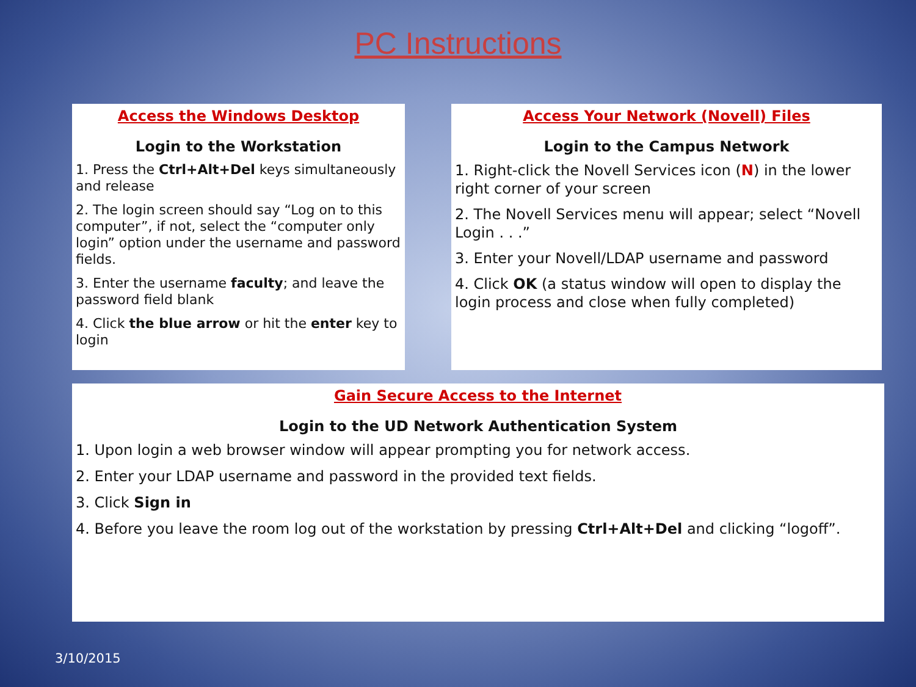PC Instructions
Access the Windows Desktop
Login to the Workstation
1. Press the Ctrl+Alt+Del keys simultaneously and release
2. The login screen should say “Log on to this computer”, if not, select the “computer only login” option under the username and password fields.
3. Enter the username faculty; and leave the password field blank
4. Click the blue arrow or hit the enter key to login
Access Your Network (Novell) Files
Login to the Campus Network
1. Right-click the Novell Services icon (N) in the lower right corner of your screen
2. The Novell Services menu will appear; select “Novell Login . . .”
3. Enter your Novell/LDAP username and password
4. Click OK (a status window will open to display the login process and close when fully completed)
Gain Secure Access to the Internet
Login to the UD Network Authentication System
1. Upon login a web browser window will appear prompting you for network access.
2. Enter your LDAP username and password in the provided text fields.
3. Click Sign in
4. Before you leave the room log out of the workstation by pressing Ctrl+Alt+Del and clicking “logoff”.
3/10/2015